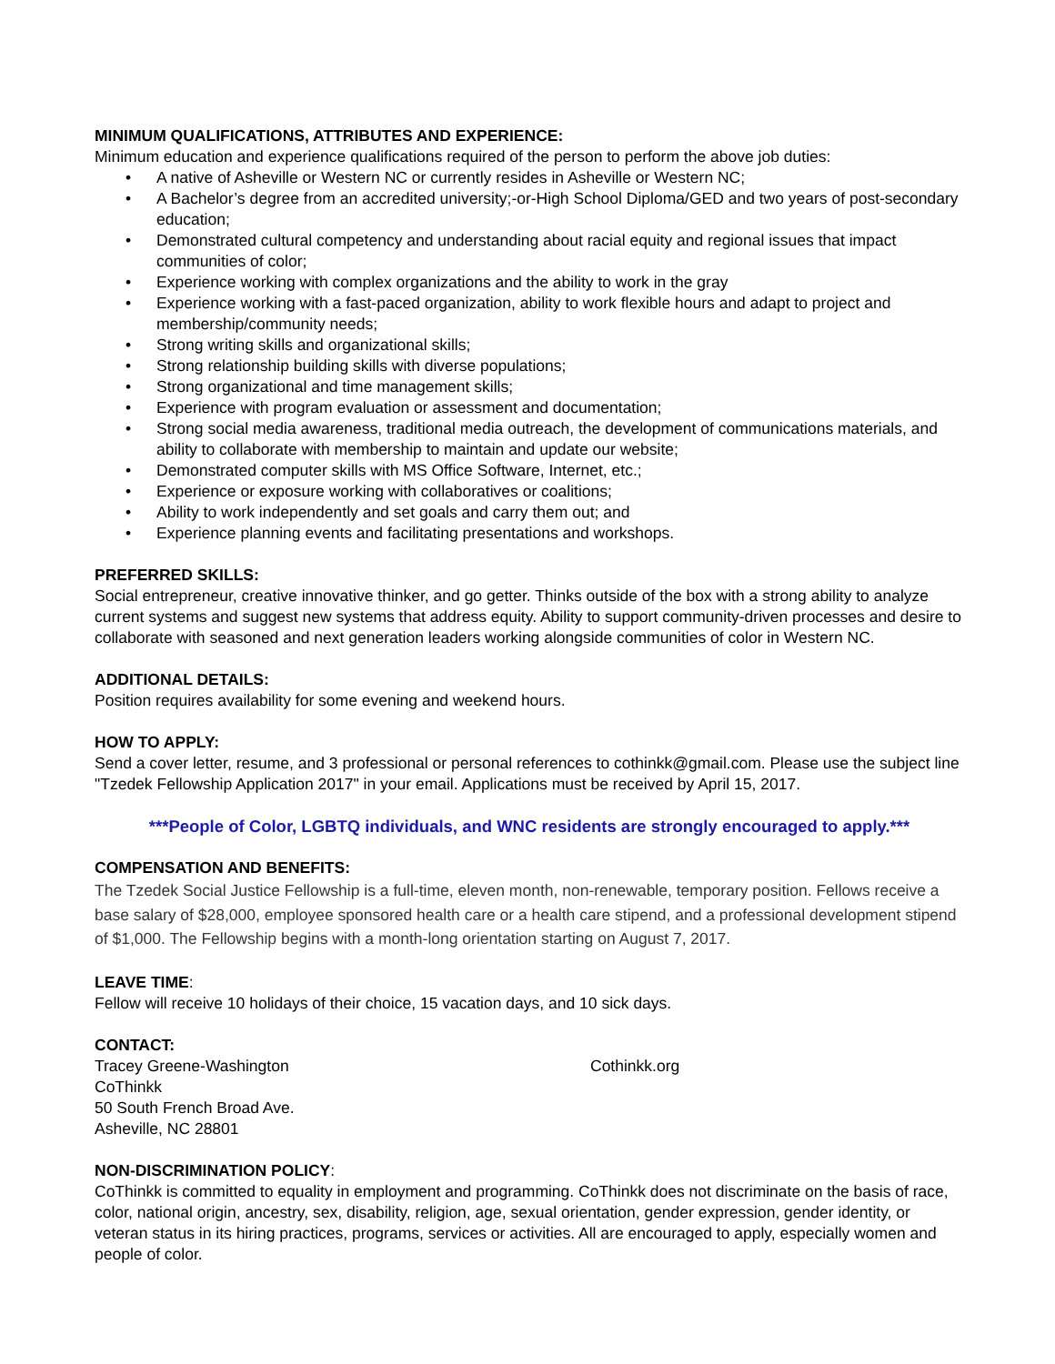MINIMUM QUALIFICATIONS, ATTRIBUTES AND EXPERIENCE:
Minimum education and experience qualifications required of the person to perform the above job duties:
• A native of Asheville or Western NC or currently resides in Asheville or Western NC;
• A Bachelor’s degree from an accredited university;-or-High School Diploma/GED and two years of post-secondary education;
• Demonstrated cultural competency and understanding about racial equity and regional issues that impact communities of color;
• Experience working with complex organizations and the ability to work in the gray
• Experience working with a fast-paced organization, ability to work flexible hours and adapt to project and membership/community needs;
• Strong writing skills and organizational skills;
• Strong relationship building skills with diverse populations;
• Strong organizational and time management skills;
• Experience with program evaluation or assessment and documentation;
• Strong social media awareness, traditional media outreach, the development of communications materials, and ability to collaborate with membership to maintain and update our website;
• Demonstrated computer skills with MS Office Software, Internet, etc.;
• Experience or exposure working with collaboratives or coalitions;
• Ability to work independently and set goals and carry them out; and
• Experience planning events and facilitating presentations and workshops.
PREFERRED SKILLS:
Social entrepreneur, creative innovative thinker, and go getter. Thinks outside of the box with a strong ability to analyze current systems and suggest new systems that address equity. Ability to support community-driven processes and desire to collaborate with seasoned and next generation leaders working alongside communities of color in Western NC.
ADDITIONAL DETAILS:
Position requires availability for some evening and weekend hours.
HOW TO APPLY:
Send a cover letter, resume, and 3 professional or personal references to cothinkk@gmail.com. Please use the subject line "Tzedek Fellowship Application 2017" in your email. Applications must be received by April 15, 2017.
***People of Color, LGBTQ individuals, and WNC residents are strongly encouraged to apply.***
COMPENSATION AND BENEFITS:
The Tzedek Social Justice Fellowship is a full-time, eleven month, non-renewable, temporary position. Fellows receive a base salary of $28,000, employee sponsored health care or a health care stipend, and a professional development stipend of $1,000. The Fellowship begins with a month-long orientation starting on August 7, 2017.
LEAVE TIME:
Fellow will receive 10 holidays of their choice, 15 vacation days, and 10 sick days.
CONTACT:
Tracey Greene-Washington
CoThinkk
50 South French Broad Ave.
Asheville, NC 28801
Cothinkk.org
NON-DISCRIMINATION POLICY:
CoThinkk is committed to equality in employment and programming. CoThinkk does not discriminate on the basis of race, color, national origin, ancestry, sex, disability, religion, age, sexual orientation, gender expression, gender identity, or veteran status in its hiring practices, programs, services or activities. All are encouraged to apply, especially women and people of color.